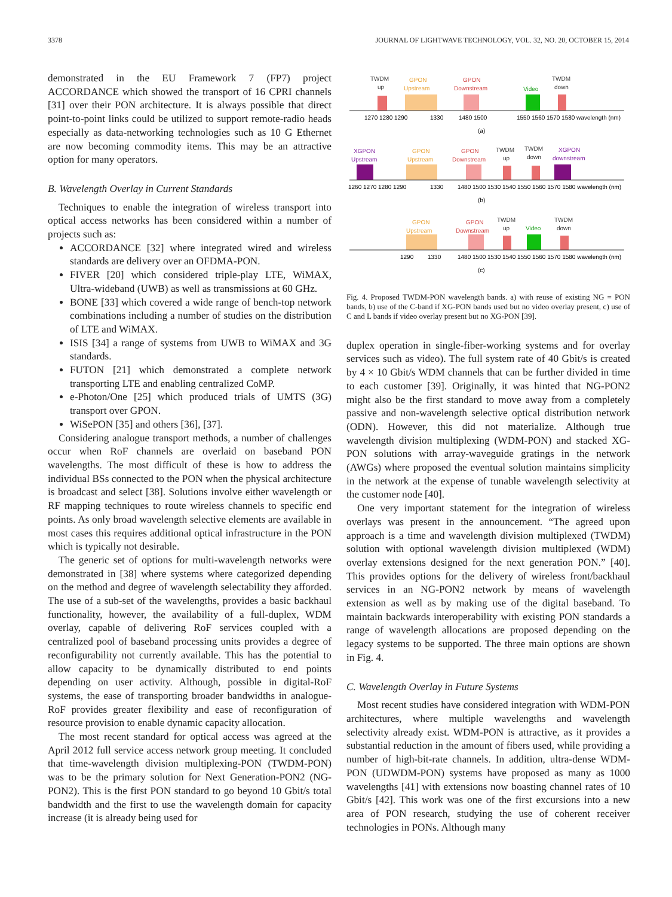3378 JOURNAL OF LIGHTWAVE TECHNOLOGY, VOL. 32, NO. 20, OCTOBER 15, 2014
demonstrated in the EU Framework 7 (FP7) project ACCORDANCE which showed the transport of 16 CPRI channels [31] over their PON architecture. It is always possible that direct point-to-point links could be utilized to support remote-radio heads especially as data-networking technologies such as 10 G Ethernet are now becoming commodity items. This may be an attractive option for many operators.
B. Wavelength Overlay in Current Standards
Techniques to enable the integration of wireless transport into optical access networks has been considered within a number of projects such as:
ACCORDANCE [32] where integrated wired and wireless standards are delivery over an OFDMA-PON.
FIVER [20] which considered triple-play LTE, WiMAX, Ultra-wideband (UWB) as well as transmissions at 60 GHz.
BONE [33] which covered a wide range of bench-top network combinations including a number of studies on the distribution of LTE and WiMAX.
ISIS [34] a range of systems from UWB to WiMAX and 3G standards.
FUTON [21] which demonstrated a complete network transporting LTE and enabling centralized CoMP.
e-Photon/One [25] which produced trials of UMTS (3G) transport over GPON.
WiSePON [35] and others [36], [37].
Considering analogue transport methods, a number of challenges occur when RoF channels are overlaid on baseband PON wavelengths. The most difficult of these is how to address the individual BSs connected to the PON when the physical architecture is broadcast and select [38]. Solutions involve either wavelength or RF mapping techniques to route wireless channels to specific end points. As only broad wavelength selective elements are available in most cases this requires additional optical infrastructure in the PON which is typically not desirable.
The generic set of options for multi-wavelength networks were demonstrated in [38] where systems where categorized depending on the method and degree of wavelength selectability they afforded. The use of a sub-set of the wavelengths, provides a basic backhaul functionality, however, the availability of a full-duplex, WDM overlay, capable of delivering RoF services coupled with a centralized pool of baseband processing units provides a degree of reconfigurability not currently available. This has the potential to allow capacity to be dynamically distributed to end points depending on user activity. Although, possible in digital-RoF systems, the ease of transporting broader bandwidths in analogue-RoF provides greater flexibility and ease of reconfiguration of resource provision to enable dynamic capacity allocation.
The most recent standard for optical access was agreed at the April 2012 full service access network group meeting. It concluded that time-wavelength division multiplexing-PON (TWDM-PON) was to be the primary solution for Next Generation-PON2 (NG-PON2). This is the first PON standard to go beyond 10 Gbit/s total bandwidth and the first to use the wavelength domain for capacity increase (it is already being used for
TWDM
up
GPON
Upstream
GPON
Downstream
Video
TWDM
down
1270 1280 1290
1330
1480 1500
1550 1560 1570 1580 wavelength (nm)
(a)
XGPON
Upstream
GPON
Upstream
GPON
Downstream
TWDM
up
TWDM
down
XGPON
downstream
1260 1270 1280 1290
1330
1480 1500 1530 1540 1550 1560 1570 1580 wavelength (nm)
(b)
GPON
Upstream
GPON
Downstream
TWDM
up
Video
TWDM
down
1290
1330
1480 1500 1530 1540 1550 1560 1570 1580 wavelength (nm)
(c)
Fig. 4. Proposed TWDM-PON wavelength bands. a) with reuse of existing NG = PON bands, b) use of the C-band if XG-PON bands used but no video overlay present, c) use of C and L bands if video overlay present but no XG-PON [39].
duplex operation in single-fiber-working systems and for overlay services such as video). The full system rate of 40 Gbit/s is created by 4 × 10 Gbit/s WDM channels that can be further divided in time to each customer [39]. Originally, it was hinted that NG-PON2 might also be the first standard to move away from a completely passive and non-wavelength selective optical distribution network (ODN). However, this did not materialize. Although true wavelength division multiplexing (WDM-PON) and stacked XG-PON solutions with array-waveguide gratings in the network (AWGs) where proposed the eventual solution maintains simplicity in the network at the expense of tunable wavelength selectivity at the customer node [40].
One very important statement for the integration of wireless overlays was present in the announcement. “The agreed upon approach is a time and wavelength division multiplexed (TWDM) solution with optional wavelength division multiplexed (WDM) overlay extensions designed for the next generation PON.” [40]. This provides options for the delivery of wireless front/backhaul services in an NG-PON2 network by means of wavelength extension as well as by making use of the digital baseband. To maintain backwards interoperability with existing PON standards a range of wavelength allocations are proposed depending on the legacy systems to be supported. The three main options are shown in Fig. 4.
C. Wavelength Overlay in Future Systems
Most recent studies have considered integration with WDM-PON architectures, where multiple wavelengths and wavelength selectivity already exist. WDM-PON is attractive, as it provides a substantial reduction in the amount of fibers used, while providing a number of high-bit-rate channels. In addition, ultra-dense WDM-PON (UDWDM-PON) systems have proposed as many as 1000 wavelengths [41] with extensions now boasting channel rates of 10 Gbit/s [42]. This work was one of the first excursions into a new area of PON research, studying the use of coherent receiver technologies in PONs. Although many